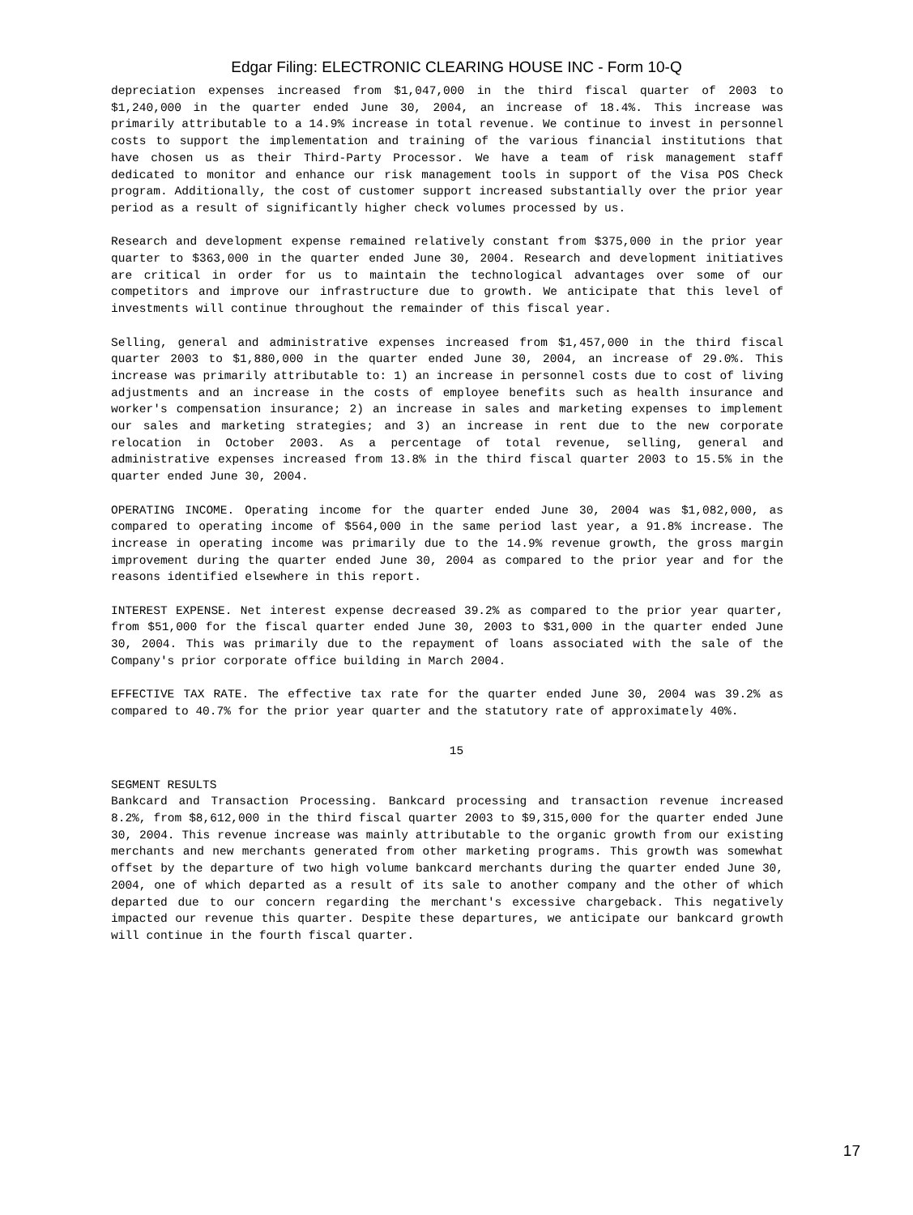Edgar Filing: ELECTRONIC CLEARING HOUSE INC - Form 10-Q
depreciation expenses increased from $1,047,000 in the third fiscal quarter of 2003 to $1,240,000 in the quarter ended June 30, 2004, an increase of 18.4%. This increase was primarily attributable to a 14.9% increase in total revenue. We continue to invest in personnel costs to support the implementation and training of the various financial institutions that have chosen us as their Third-Party Processor. We have a team of risk management staff dedicated to monitor and enhance our risk management tools in support of the Visa POS Check program. Additionally, the cost of customer support increased substantially over the prior year period as a result of significantly higher check volumes processed by us.
Research and development expense remained relatively constant from $375,000 in the prior year quarter to $363,000 in the quarter ended June 30, 2004. Research and development initiatives are critical in order for us to maintain the technological advantages over some of our competitors and improve our infrastructure due to growth. We anticipate that this level of investments will continue throughout the remainder of this fiscal year.
Selling, general and administrative expenses increased from $1,457,000 in the third fiscal quarter 2003 to $1,880,000 in the quarter ended June 30, 2004, an increase of 29.0%. This increase was primarily attributable to: 1) an increase in personnel costs due to cost of living adjustments and an increase in the costs of employee benefits such as health insurance and worker's compensation insurance; 2) an increase in sales and marketing expenses to implement our sales and marketing strategies; and 3) an increase in rent due to the new corporate relocation in October 2003. As a percentage of total revenue, selling, general and administrative expenses increased from 13.8% in the third fiscal quarter 2003 to 15.5% in the quarter ended June 30, 2004.
OPERATING INCOME. Operating income for the quarter ended June 30, 2004 was $1,082,000, as compared to operating income of $564,000 in the same period last year, a 91.8% increase. The increase in operating income was primarily due to the 14.9% revenue growth, the gross margin improvement during the quarter ended June 30, 2004 as compared to the prior year and for the reasons identified elsewhere in this report.
INTEREST EXPENSE. Net interest expense decreased 39.2% as compared to the prior year quarter, from $51,000 for the fiscal quarter ended June 30, 2003 to $31,000 in the quarter ended June 30, 2004. This was primarily due to the repayment of loans associated with the sale of the Company's prior corporate office building in March 2004.
EFFECTIVE TAX RATE. The effective tax rate for the quarter ended June 30, 2004 was 39.2% as compared to 40.7% for the prior year quarter and the statutory rate of approximately 40%.
15
SEGMENT RESULTS
Bankcard and Transaction Processing. Bankcard processing and transaction revenue increased 8.2%, from $8,612,000 in the third fiscal quarter 2003 to $9,315,000 for the quarter ended June 30, 2004. This revenue increase was mainly attributable to the organic growth from our existing merchants and new merchants generated from other marketing programs. This growth was somewhat offset by the departure of two high volume bankcard merchants during the quarter ended June 30, 2004, one of which departed as a result of its sale to another company and the other of which departed due to our concern regarding the merchant's excessive chargeback. This negatively impacted our revenue this quarter. Despite these departures, we anticipate our bankcard growth will continue in the fourth fiscal quarter.
17